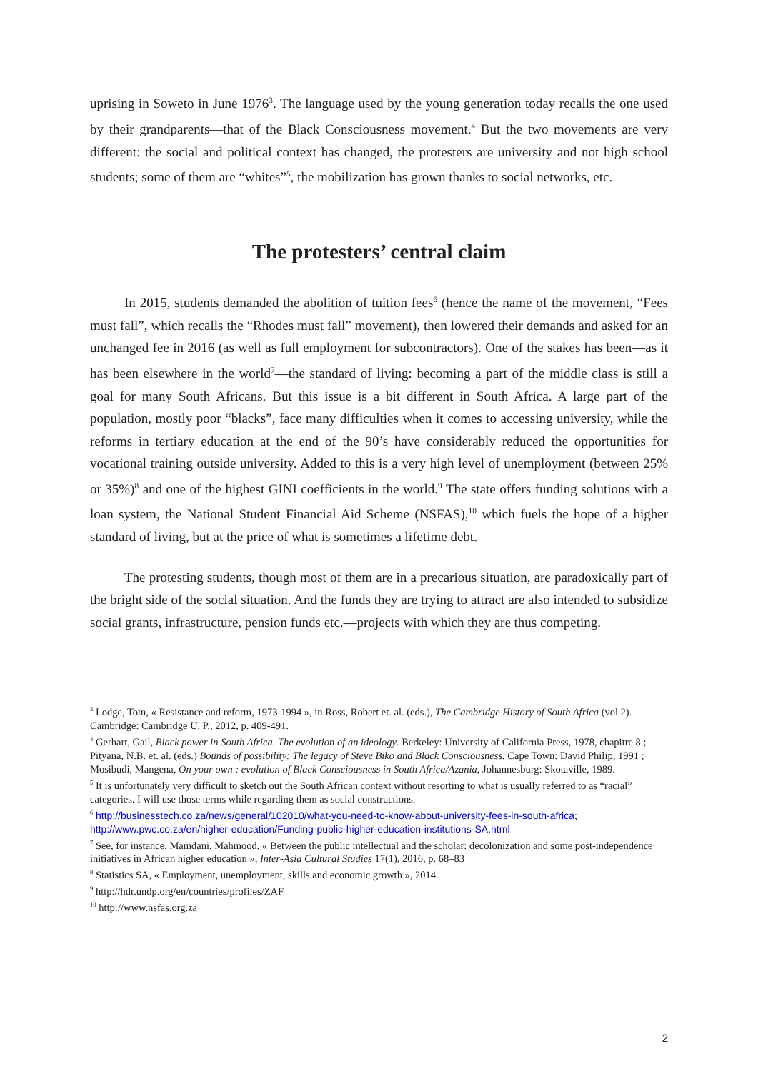uprising in Soweto in June 1976<sup>3</sup>. The language used by the young generation today recalls the one used by their grandparents—that of the Black Consciousness movement.<sup>4</sup> But the two movements are very different: the social and political context has changed, the protesters are university and not high school students; some of them are “whites”<sup>5</sup>, the mobilization has grown thanks to social networks, etc.
The protesters’ central claim
In 2015, students demanded the abolition of tuition fees<sup>6</sup> (hence the name of the movement, “Fees must fall”, which recalls the “Rhodes must fall” movement), then lowered their demands and asked for an unchanged fee in 2016 (as well as full employment for subcontractors). One of the stakes has been—as it has been elsewhere in the world<sup>7</sup>—the standard of living: becoming a part of the middle class is still a goal for many South Africans. But this issue is a bit different in South Africa. A large part of the population, mostly poor “blacks”, face many difficulties when it comes to accessing university, while the reforms in tertiary education at the end of the 90’s have considerably reduced the opportunities for vocational training outside university. Added to this is a very high level of unemployment (between 25% or 35%)<sup>8</sup> and one of the highest GINI coefficients in the world.<sup>9</sup> The state offers funding solutions with a loan system, the National Student Financial Aid Scheme (NSFAS),<sup>10</sup> which fuels the hope of a higher standard of living, but at the price of what is sometimes a lifetime debt.
The protesting students, though most of them are in a precarious situation, are paradoxically part of the bright side of the social situation. And the funds they are trying to attract are also intended to subsidize social grants, infrastructure, pension funds etc.—projects with which they are thus competing.
<sup>3</sup> Lodge, Tom, « Resistance and reform, 1973-1994 », in Ross, Robert et. al. (eds.), The Cambridge History of South Africa (vol 2). Cambridge: Cambridge U. P., 2012, p. 409-491.
<sup>4</sup> Gerhart, Gail, Black power in South Africa. The evolution of an ideology. Berkeley: University of California Press, 1978, chapitre 8 ; Pityana, N.B. et. al. (eds.) Bounds of possibility: The legacy of Steve Biko and Black Consciousness. Cape Town: David Philip, 1991 ; Mosibudi, Mangena, On your own : evolution of Black Consciousness in South Africa/Azania, Johannesburg: Skotaville, 1989.
<sup>5</sup> It is unfortunately very difficult to sketch out the South African context without resorting to what is usually referred to as “racial” categories. I will use those terms while regarding them as social constructions.
<sup>6</sup> http://businesstech.co.za/news/general/102010/what-you-need-to-know-about-university-fees-in-south-africa; http://www.pwc.co.za/en/higher-education/Funding-public-higher-education-institutions-SA.html
<sup>7</sup> See, for instance, Mamdani, Mahmood, « Between the public intellectual and the scholar: decolonization and some post-independence initiatives in African higher education », Inter-Asia Cultural Studies 17(1), 2016, p. 68–83
<sup>8</sup> Statistics SA, « Employment, unemployment, skills and economic growth », 2014.
<sup>9</sup> http://hdr.undp.org/en/countries/profiles/ZAF
<sup>10</sup> http://www.nsfas.org.za
2